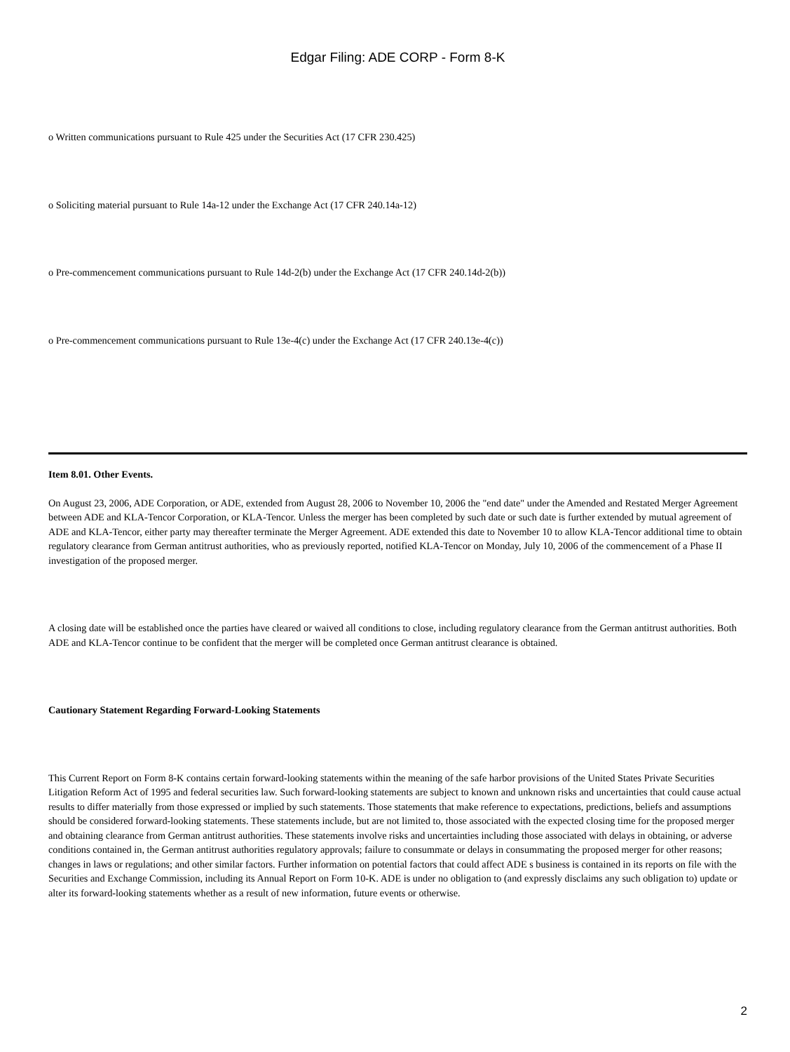Edgar Filing: ADE CORP - Form 8-K
o Written communications pursuant to Rule 425 under the Securities Act (17 CFR 230.425)
o Soliciting material pursuant to Rule 14a-12 under the Exchange Act (17 CFR 240.14a-12)
o Pre-commencement communications pursuant to Rule 14d-2(b) under the Exchange Act (17 CFR 240.14d-2(b))
o Pre-commencement communications pursuant to Rule 13e-4(c) under the Exchange Act (17 CFR 240.13e-4(c))
Item 8.01. Other Events.
On August 23, 2006, ADE Corporation, or ADE, extended from August 28, 2006 to November 10, 2006 the "end date" under the Amended and Restated Merger Agreement between ADE and KLA-Tencor Corporation, or KLA-Tencor. Unless the merger has been completed by such date or such date is further extended by mutual agreement of ADE and KLA-Tencor, either party may thereafter terminate the Merger Agreement. ADE extended this date to November 10 to allow KLA-Tencor additional time to obtain regulatory clearance from German antitrust authorities, who as previously reported, notified KLA-Tencor on Monday, July 10, 2006 of the commencement of a Phase II investigation of the proposed merger.
A closing date will be established once the parties have cleared or waived all conditions to close, including regulatory clearance from the German antitrust authorities. Both ADE and KLA-Tencor continue to be confident that the merger will be completed once German antitrust clearance is obtained.
Cautionary Statement Regarding Forward-Looking Statements
This Current Report on Form 8-K contains certain forward-looking statements within the meaning of the safe harbor provisions of the United States Private Securities Litigation Reform Act of 1995 and federal securities law. Such forward-looking statements are subject to known and unknown risks and uncertainties that could cause actual results to differ materially from those expressed or implied by such statements. Those statements that make reference to expectations, predictions, beliefs and assumptions should be considered forward-looking statements. These statements include, but are not limited to, those associated with the expected closing time for the proposed merger and obtaining clearance from German antitrust authorities. These statements involve risks and uncertainties including those associated with delays in obtaining, or adverse conditions contained in, the German antitrust authorities regulatory approvals; failure to consummate or delays in consummating the proposed merger for other reasons; changes in laws or regulations; and other similar factors. Further information on potential factors that could affect ADE s business is contained in its reports on file with the Securities and Exchange Commission, including its Annual Report on Form 10-K. ADE is under no obligation to (and expressly disclaims any such obligation to) update or alter its forward-looking statements whether as a result of new information, future events or otherwise.
2